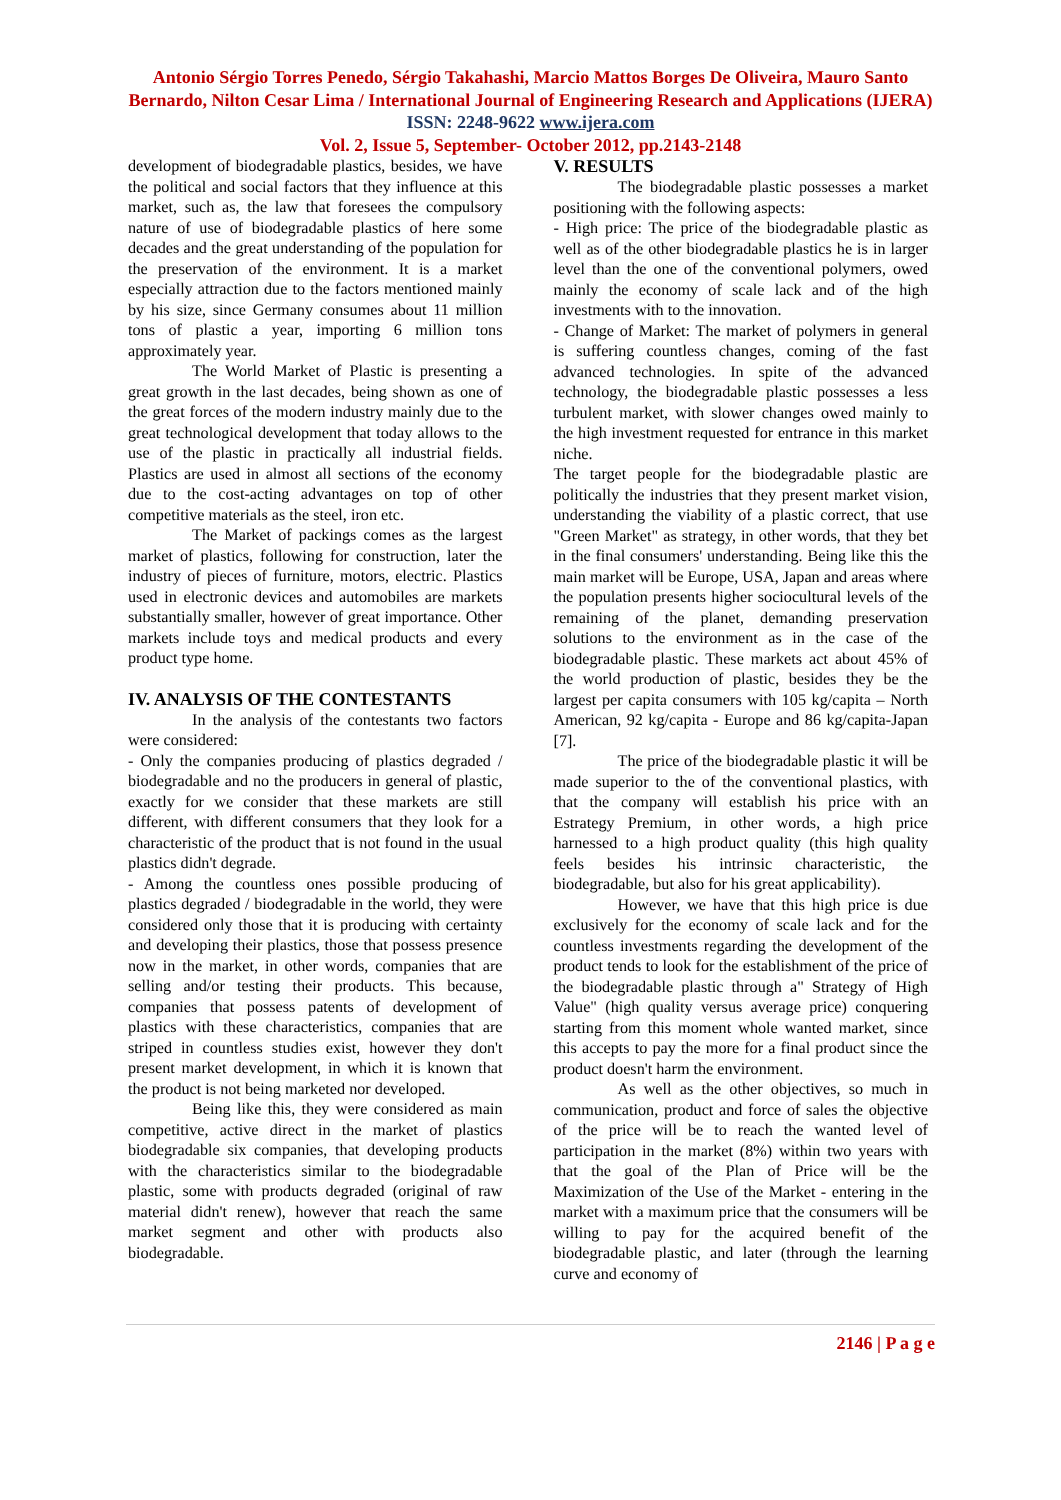Antonio Sérgio Torres Penedo, Sérgio Takahashi, Marcio Mattos Borges De Oliveira, Mauro Santo Bernardo, Nilton Cesar Lima / International Journal of Engineering Research and Applications (IJERA) ISSN: 2248-9622 www.ijera.com
Vol. 2, Issue 5, September- October 2012, pp.2143-2148
development of biodegradable plastics, besides, we have the political and social factors that they influence at this market, such as, the law that foresees the compulsory nature of use of biodegradable plastics of here some decades and the great understanding of the population for the preservation of the environment. It is a market especially attraction due to the factors mentioned mainly by his size, since Germany consumes about 11 million tons of plastic a year, importing 6 million tons approximately year.
The World Market of Plastic is presenting a great growth in the last decades, being shown as one of the great forces of the modern industry mainly due to the great technological development that today allows to the use of the plastic in practically all industrial fields. Plastics are used in almost all sections of the economy due to the cost-acting advantages on top of other competitive materials as the steel, iron etc.
The Market of packings comes as the largest market of plastics, following for construction, later the industry of pieces of furniture, motors, electric. Plastics used in electronic devices and automobiles are markets substantially smaller, however of great importance. Other markets include toys and medical products and every product type home.
IV. ANALYSIS OF THE CONTESTANTS
In the analysis of the contestants two factors were considered:
- Only the companies producing of plastics degraded / biodegradable and no the producers in general of plastic, exactly for we consider that these markets are still different, with different consumers that they look for a characteristic of the product that is not found in the usual plastics didn't degrade.
- Among the countless ones possible producing of plastics degraded / biodegradable in the world, they were considered only those that it is producing with certainty and developing their plastics, those that possess presence now in the market, in other words, companies that are selling and/or testing their products. This because, companies that possess patents of development of plastics with these characteristics, companies that are striped in countless studies exist, however they don't present market development, in which it is known that the product is not being marketed nor developed.
Being like this, they were considered as main competitive, active direct in the market of plastics biodegradable six companies, that developing products with the characteristics similar to the biodegradable plastic, some with products degraded (original of raw material didn't renew), however that reach the same market segment and other with products also biodegradable.
V. RESULTS
The biodegradable plastic possesses a market positioning with the following aspects:
- High price: The price of the biodegradable plastic as well as of the other biodegradable plastics he is in larger level than the one of the conventional polymers, owed mainly the economy of scale lack and of the high investments with to the innovation.
- Change of Market: The market of polymers in general is suffering countless changes, coming of the fast advanced technologies. In spite of the advanced technology, the biodegradable plastic possesses a less turbulent market, with slower changes owed mainly to the high investment requested for entrance in this market niche.
The target people for the biodegradable plastic are politically the industries that they present market vision, understanding the viability of a plastic correct, that use "Green Market" as strategy, in other words, that they bet in the final consumers' understanding. Being like this the main market will be Europe, USA, Japan and areas where the population presents higher sociocultural levels of the remaining of the planet, demanding preservation solutions to the environment as in the case of the biodegradable plastic. These markets act about 45% of the world production of plastic, besides they be the largest per capita consumers with 105 kg/capita – North American, 92 kg/capita - Europe and 86 kg/capita-Japan [7].
The price of the biodegradable plastic it will be made superior to the of the conventional plastics, with that the company will establish his price with an Estrategy Premium, in other words, a high price harnessed to a high product quality (this high quality feels besides his intrinsic characteristic, the biodegradable, but also for his great applicability).
However, we have that this high price is due exclusively for the economy of scale lack and for the countless investments regarding the development of the product tends to look for the establishment of the price of the biodegradable plastic through a" Strategy of High Value" (high quality versus average price) conquering starting from this moment whole wanted market, since this accepts to pay the more for a final product since the product doesn't harm the environment.
As well as the other objectives, so much in communication, product and force of sales the objective of the price will be to reach the wanted level of participation in the market (8%) within two years with that the goal of the Plan of Price will be the Maximization of the Use of the Market - entering in the market with a maximum price that the consumers will be willing to pay for the acquired benefit of the biodegradable plastic, and later (through the learning curve and economy of
2146 | P a g e